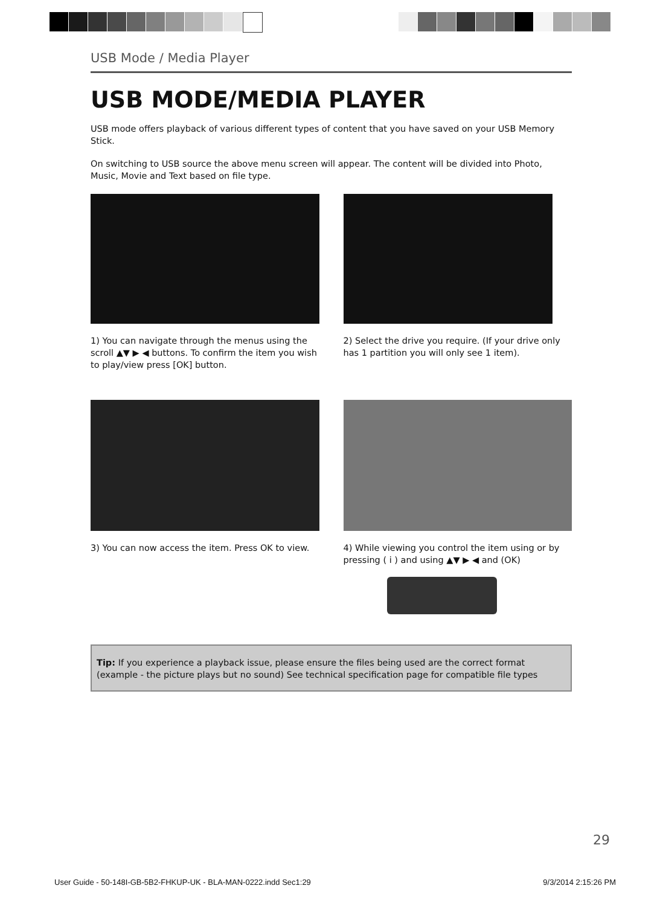USB Mode / Media Player
USB MODE/MEDIA PLAYER
USB mode offers playback of various different types of content that you have saved on your USB Memory Stick.
On switching to USB source the above menu screen will appear. The content will be divided into Photo, Music, Movie and Text based on file type.
1) You can navigate through the menus using the scroll ▲▼ ▶ ◀ buttons. To confirm the item you wish to play/view press [OK] button.
2) Select the drive you require. (If your drive only has 1 partition you will only see 1 item).
3) You can now access the item. Press OK to view.
4) While viewing you control the item using or by pressing ( i ) and using ▲▼ ▶ ◀ and (OK)
Tip: If you experience a playback issue, please ensure the files being used are the correct format (example - the picture plays but no sound) See technical specification page for compatible file types
29
User Guide - 50-148I-GB-5B2-FHKUP-UK - BLA-MAN-0222.indd Sec1:29 9/3/2014 2:15:26 PM